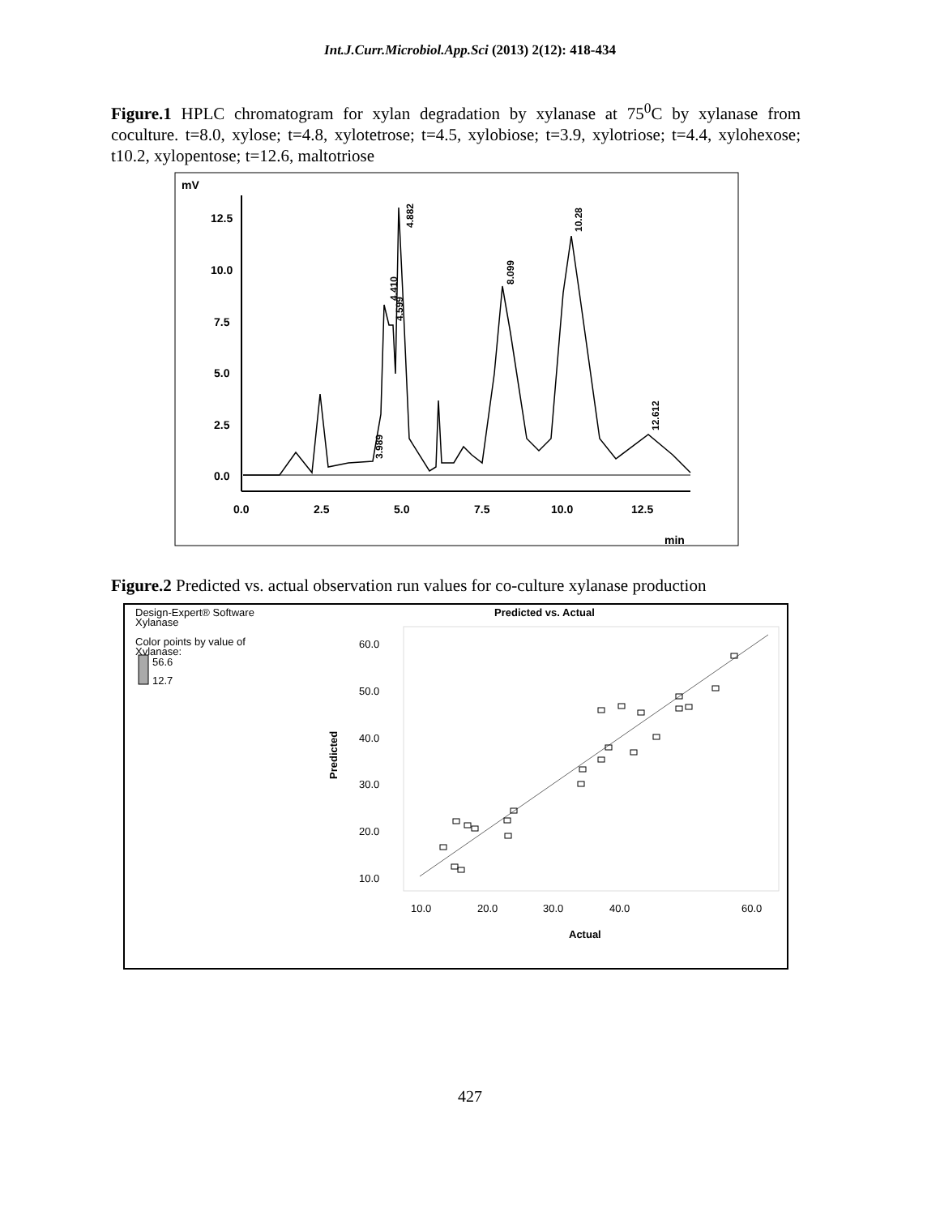Int.J.Curr.Microbiol.App.Sci (2013) 2(12): 418-434
Figure.1 HPLC chromatogram for xylan degradation by xylanase at 75<sup>0</sup>C by xylanase from coculture. t=8.0, xylose; t=4.8, xylotetrose; t=4.5, xylobiose; t=3.9, xylotriose; t=4.4, xylohexose; t10.2, xylopentose; t=12.6, maltotriose
mV
12.5
10.0
7.5
5.0
2.5
0.0
0.0
2.5
5.0
7.5
10.0
12.5
min
4.882
4.410
4.599
3.989
8.099
10.28
12.612
Figure.2 Predicted vs. actual observation run values for co-culture xylanase production
Design-Expert® Software
Xylanase
Color points by value of
Xylanase:
56.6
12.7
Predicted vs. Actual
60.0
50.0
40.0
30.0
20.0
10.0
Predicted
10.0
20.0
30.0
40.0
60.0
Actual
427